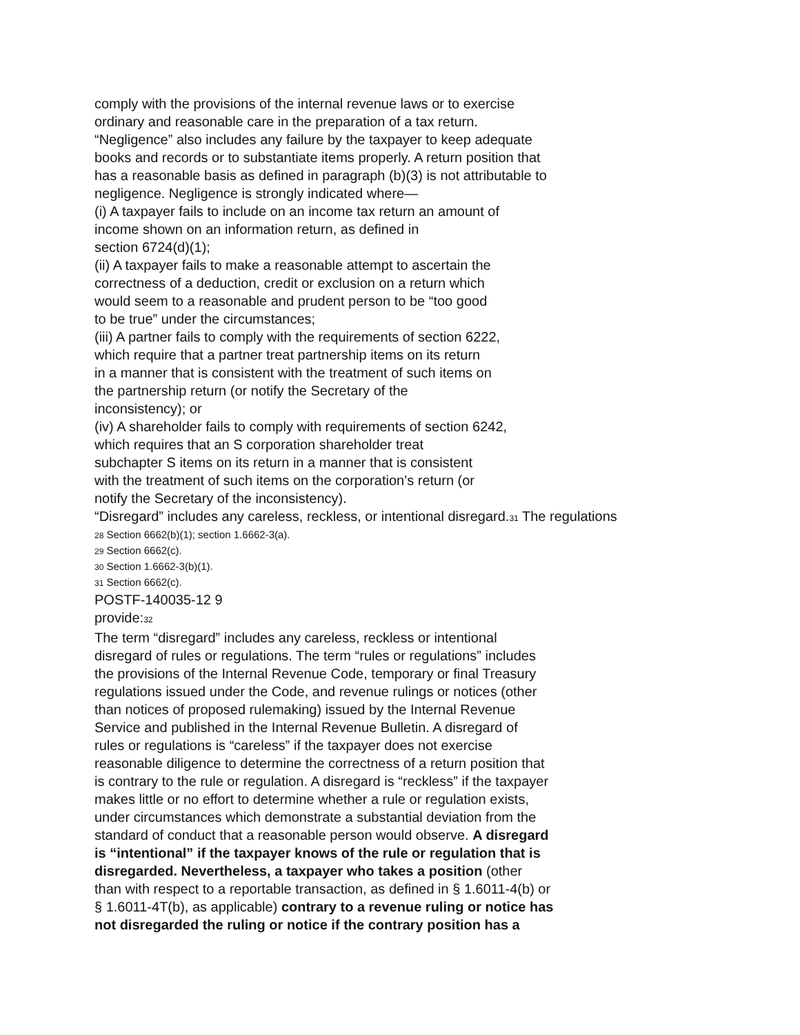comply with the provisions of the internal revenue laws or to exercise
ordinary and reasonable care in the preparation of a tax return.
“Negligence” also includes any failure by the taxpayer to keep adequate
books and records or to substantiate items properly. A return position that
has a reasonable basis as defined in paragraph (b)(3) is not attributable to
negligence. Negligence is strongly indicated where—
(i) A taxpayer fails to include on an income tax return an amount of
income shown on an information return, as defined in
section 6724(d)(1);
(ii) A taxpayer fails to make a reasonable attempt to ascertain the
correctness of a deduction, credit or exclusion on a return which
would seem to a reasonable and prudent person to be “too good
to be true” under the circumstances;
(iii) A partner fails to comply with the requirements of section 6222,
which require that a partner treat partnership items on its return
in a manner that is consistent with the treatment of such items on
the partnership return (or notify the Secretary of the
inconsistency); or
(iv) A shareholder fails to comply with requirements of section 6242,
which requires that an S corporation shareholder treat
subchapter S items on its return in a manner that is consistent
with the treatment of such items on the corporation’s return (or
notify the Secretary of the inconsistency).
“Disregard” includes any careless, reckless, or intentional disregard.<sub>31</sub> The regulations
<sub>28</sub> Section 6662(b)(1); section 1.6662-3(a).
<sub>29</sub> Section 6662(c).
<sub>30</sub> Section 1.6662-3(b)(1).
<sub>31</sub> Section 6662(c).
POSTF-140035-12 9
provide:<sub>32</sub>
The term “disregard” includes any careless, reckless or intentional
disregard of rules or regulations. The term “rules or regulations” includes
the provisions of the Internal Revenue Code, temporary or final Treasury
regulations issued under the Code, and revenue rulings or notices (other
than notices of proposed rulemaking) issued by the Internal Revenue
Service and published in the Internal Revenue Bulletin. A disregard of
rules or regulations is “careless” if the taxpayer does not exercise
reasonable diligence to determine the correctness of a return position that
is contrary to the rule or regulation. A disregard is “reckless” if the taxpayer
makes little or no effort to determine whether a rule or regulation exists,
under circumstances which demonstrate a substantial deviation from the
standard of conduct that a reasonable person would observe. A disregard
is “intentional” if the taxpayer knows of the rule or regulation that is
disregarded. Nevertheless, a taxpayer who takes a position (other
than with respect to a reportable transaction, as defined in § 1.6011-4(b) or
§ 1.6011-4T(b), as applicable) contrary to a revenue ruling or notice has
not disregarded the ruling or notice if the contrary position has a